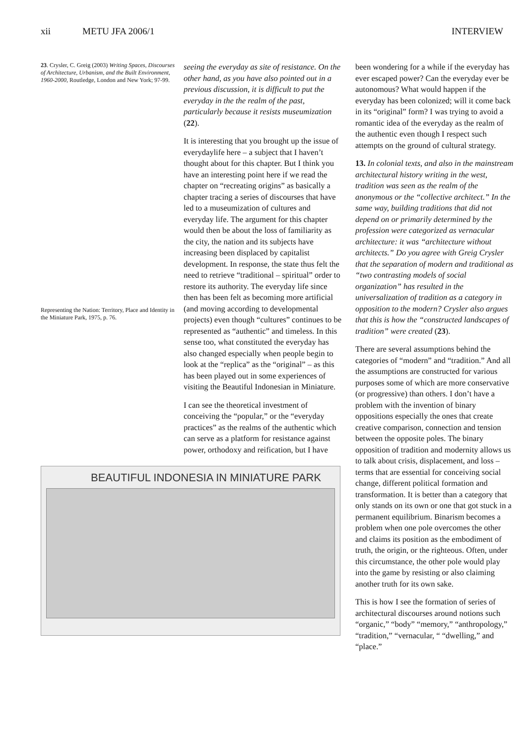xii METU JFA 2006/1 INTERVIEW
23. Crysler, C. Greig (2003) Writing Spaces, Discourses of Architecture, Urbanism, and the Built Environment, 1960-2000, Routledge, London and New York; 97-99.
Representing the Nation: Territory, Place and Identity in the Miniature Park, 1975, p. 76.
seeing the everyday as site of resistance. On the other hand, as you have also pointed out in a previous discussion, it is difficult to put the everyday in the the realm of the past, particularly because it resists museumization (22).
It is interesting that you brought up the issue of everydaylife here – a subject that I haven’t thought about for this chapter. But I think you have an interesting point here if we read the chapter on “recreating origins” as basically a chapter tracing a series of discourses that have led to a museumization of cultures and everyday life. The argument for this chapter would then be about the loss of familiarity as the city, the nation and its subjects have increasing been displaced by capitalist development. In response, the state thus felt the need to retrieve “traditional – spiritual” order to restore its authority. The everyday life since then has been felt as becoming more artificial (and moving according to developmental projects) even though “cultures” continues to be represented as “authentic” and timeless. In this sense too, what constituted the everyday has also changed especially when people begin to look at the “replica” as the “original” – as this has been played out in some experiences of visiting the Beautiful Indonesian in Miniature.
I can see the theoretical investment of conceiving the “popular,” or the “everyday practices” as the realms of the authentic which can serve as a platform for resistance against power, orthodoxy and reification, but I have
been wondering for a while if the everyday has ever escaped power? Can the everyday ever be autonomous? What would happen if the everyday has been colonized; will it come back in its “original” form? I was trying to avoid a romantic idea of the everyday as the realm of the authentic even though I respect such attempts on the ground of cultural strategy.
13. In colonial texts, and also in the mainstream architectural history writing in the west, tradition was seen as the realm of the anonymous or the “collective architect.” In the same way, building traditions that did not depend on or primarily determined by the profession were categorized as vernacular architecture: it was “architecture without architects.” Do you agree with Greig Crysler that the separation of modern and traditional as “two contrasting models of social organization” has resulted in the universalization of tradition as a category in opposition to the modern? Crysler also argues that this is how the “constructed landscapes of tradition” were created (23).
There are several assumptions behind the categories of “modern” and “tradition.” And all the assumptions are constructed for various purposes some of which are more conservative (or progressive) than others. I don’t have a problem with the invention of binary oppositions especially the ones that create creative comparison, connection and tension between the opposite poles. The binary opposition of tradition and modernity allows us to talk about crisis, displacement, and loss – terms that are essential for conceiving social change, different political formation and transformation. It is better than a category that only stands on its own or one that got stuck in a permanent equilibrium. Binarism becomes a problem when one pole overcomes the other and claims its position as the embodiment of truth, the origin, or the righteous. Often, under this circumstance, the other pole would play into the game by resisting or also claiming another truth for its own sake.
This is how I see the formation of series of architectural discourses around notions such “organic,” “body” “memory,” “anthropology,” “tradition,” “vernacular, “ “dwelling,” and “place.”
BEAUTIFUL INDONESIA IN MINIATURE PARK